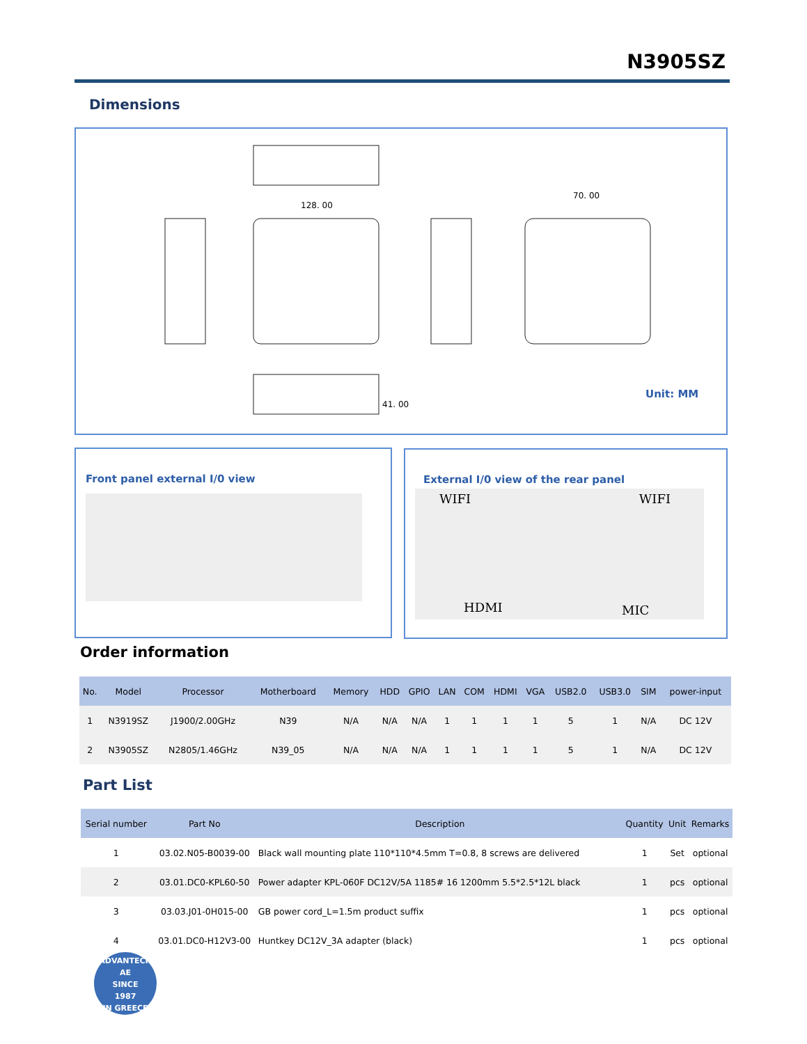N3905SZ
Dimensions
128. 00
70. 00
41. 00
Unit: MM
Front panel external I/0 view
External I/0 view of the rear panel
WIFI WIFI
HDMI MIC
Order information
| No. | Model | Processor | Motherboard | Memory | HDD | GPIO | LAN | COM | HDMI | VGA | USB2.0 | USB3.0 | SIM | power-input |
| --- | --- | --- | --- | --- | --- | --- | --- | --- | --- | --- | --- | --- | --- | --- |
| 1 | N3919SZ | J1900/2.00GHz | N39 | N/A | N/A | N/A | 1 | 1 | 1 | 1 | 5 | 1 | N/A | DC 12V |
| 2 | N3905SZ | N2805/1.46GHz | N39_05 | N/A | N/A | N/A | 1 | 1 | 1 | 1 | 5 | 1 | N/A | DC 12V |
Part List
| Serial number | Part No | Description | Quantity | Unit | Remarks |
| --- | --- | --- | --- | --- | --- |
| 1 | 03.02.N05-B0039-00 | Black wall mounting plate 110*110*4.5mm T=0.8, 8 screws are delivered | 1 | Set | optional |
| 2 | 03.01.DC0-KPL60-50 | Power adapter KPL-060F DC12V/5A 1185# 16 1200mm 5.5*2.5*12L black | 1 | pcs | optional |
| 3 | 03.03.J01-0H015-00 | GB power cord_L=1.5m product suffix | 1 | pcs | optional |
| 4 | 03.01.DC0-H12V3-00 | Huntkey DC12V_3A adapter (black) | 1 | pcs | optional |
ADVANTECH AE
SINCE
1987
IN GREECE